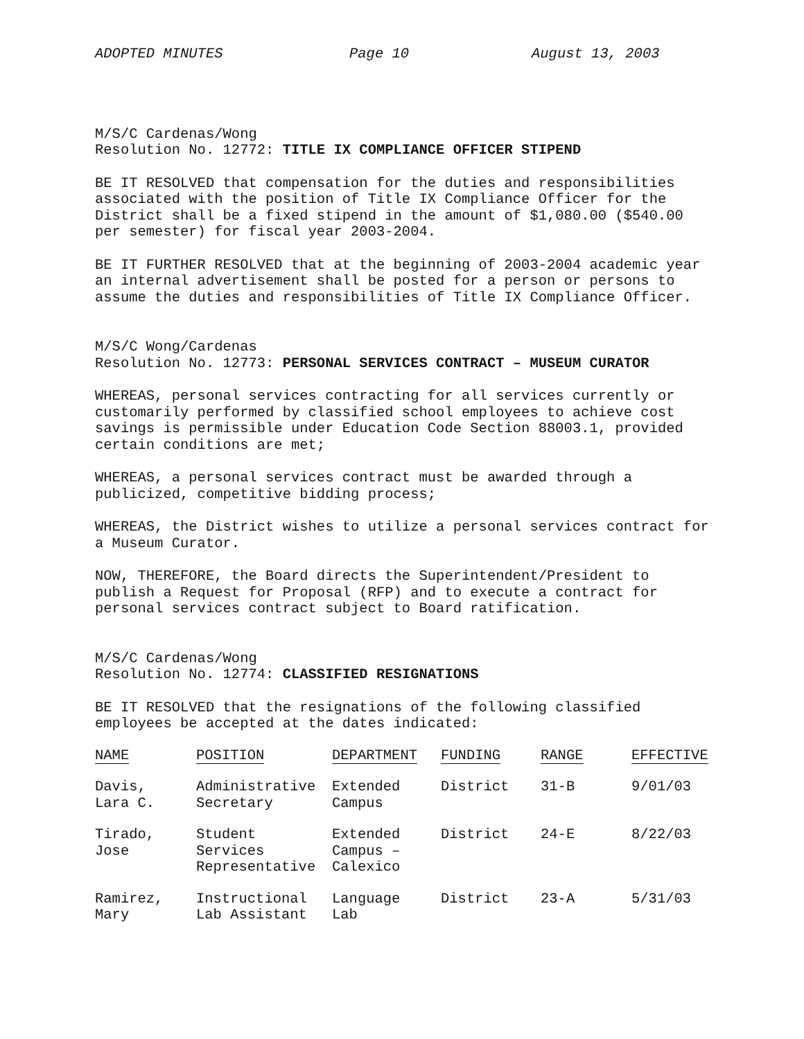ADOPTED MINUTES Page 10 August 13, 2003
M/S/C Cardenas/Wong
Resolution No. 12772: TITLE IX COMPLIANCE OFFICER STIPEND
BE IT RESOLVED that compensation for the duties and responsibilities associated with the position of Title IX Compliance Officer for the District shall be a fixed stipend in the amount of $1,080.00 ($540.00 per semester) for fiscal year 2003-2004.
BE IT FURTHER RESOLVED that at the beginning of 2003-2004 academic year an internal advertisement shall be posted for a person or persons to assume the duties and responsibilities of Title IX Compliance Officer.
M/S/C Wong/Cardenas
Resolution No. 12773: PERSONAL SERVICES CONTRACT – MUSEUM CURATOR
WHEREAS, personal services contracting for all services currently or customarily performed by classified school employees to achieve cost savings is permissible under Education Code Section 88003.1, provided certain conditions are met;
WHEREAS, a personal services contract must be awarded through a publicized, competitive bidding process;
WHEREAS, the District wishes to utilize a personal services contract for a Museum Curator.
NOW, THEREFORE, the Board directs the Superintendent/President to publish a Request for Proposal (RFP) and to execute a contract for personal services contract subject to Board ratification.
M/S/C Cardenas/Wong
Resolution No. 12774: CLASSIFIED RESIGNATIONS
BE IT RESOLVED that the resignations of the following classified employees be accepted at the dates indicated:
| NAME | POSITION | DEPARTMENT | FUNDING | RANGE | EFFECTIVE |
| --- | --- | --- | --- | --- | --- |
| Davis, Lara C. | Administrative Secretary | Extended Campus | District | 31-B | 9/01/03 |
| Tirado, Jose | Student Services Representative | Extended Campus – Calexico | District | 24-E | 8/22/03 |
| Ramirez, Mary | Instructional Lab Assistant | Language Lab | District | 23-A | 5/31/03 |